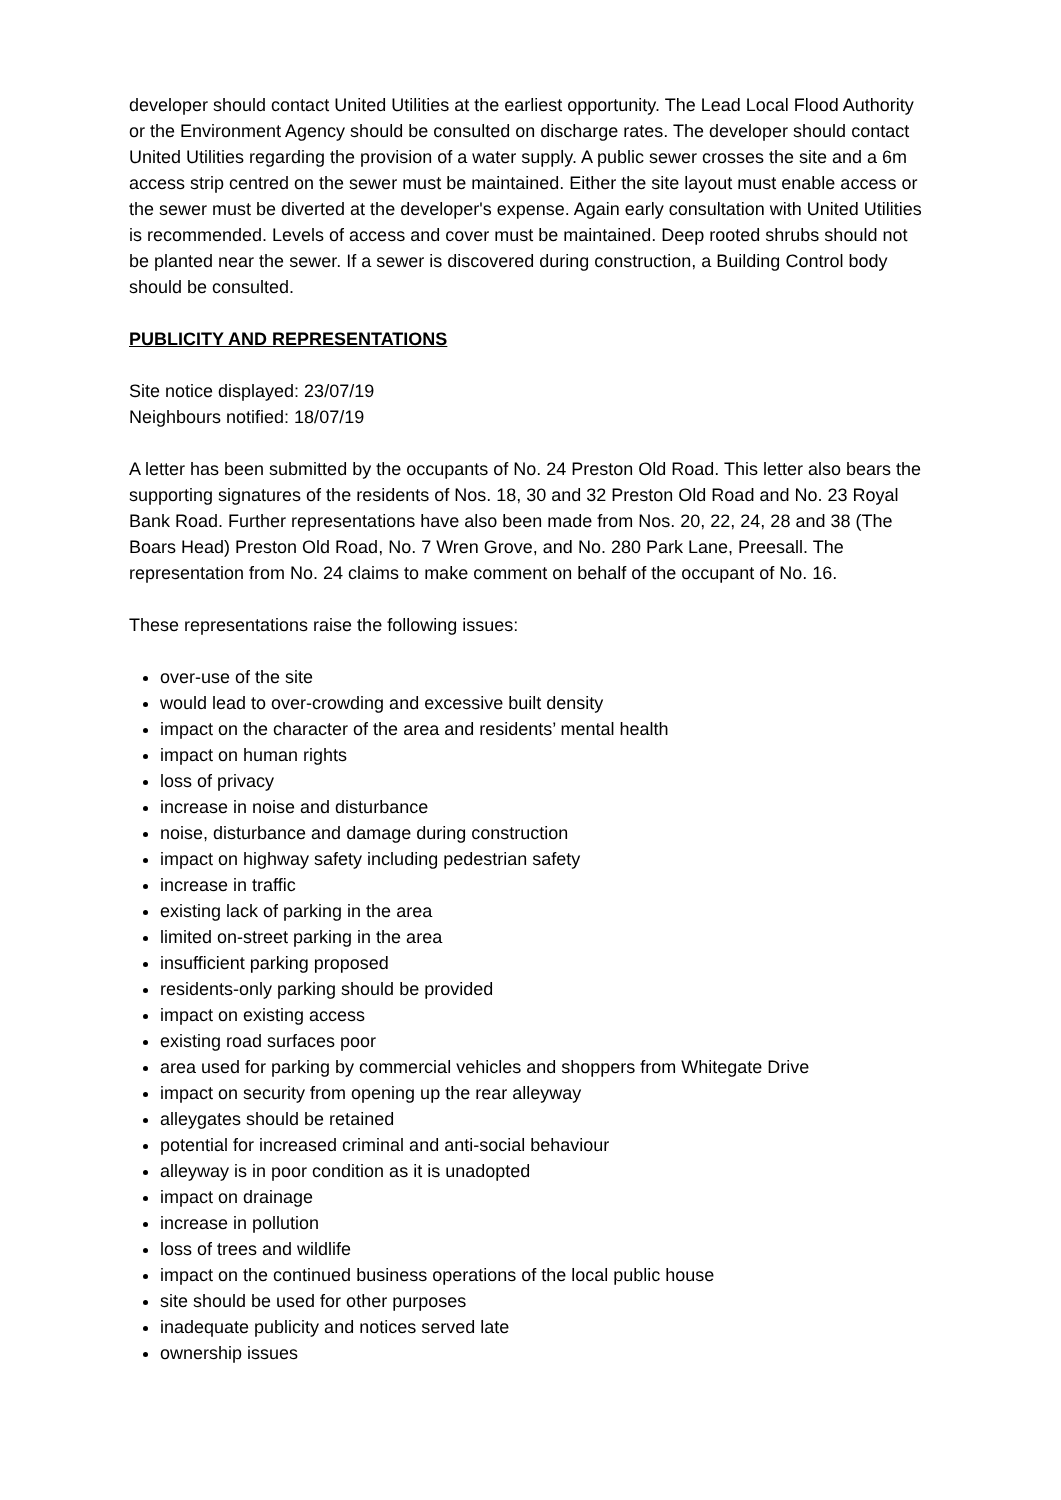developer should contact United Utilities at the earliest opportunity. The Lead Local Flood Authority or the Environment Agency should be consulted on discharge rates. The developer should contact United Utilities regarding the provision of a water supply. A public sewer crosses the site and a 6m access strip centred on the sewer must be maintained. Either the site layout must enable access or the sewer must be diverted at the developer's expense. Again early consultation with United Utilities is recommended. Levels of access and cover must be maintained. Deep rooted shrubs should not be planted near the sewer. If a sewer is discovered during construction, a Building Control body should be consulted.
PUBLICITY AND REPRESENTATIONS
Site notice displayed: 23/07/19
Neighbours notified: 18/07/19
A letter has been submitted by the occupants of No. 24 Preston Old Road. This letter also bears the supporting signatures of the residents of Nos. 18, 30 and 32 Preston Old Road and No. 23 Royal Bank Road. Further representations have also been made from Nos. 20, 22, 24, 28 and 38 (The Boars Head) Preston Old Road, No. 7 Wren Grove, and No. 280 Park Lane, Preesall. The representation from No. 24 claims to make comment on behalf of the occupant of No. 16.
These representations raise the following issues:
over-use of the site
would lead to over-crowding and excessive built density
impact on the character of the area and residents’ mental health
impact on human rights
loss of privacy
increase in noise and disturbance
noise, disturbance and damage during construction
impact on highway safety including pedestrian safety
increase in traffic
existing lack of parking in the area
limited on-street parking in the area
insufficient parking proposed
residents-only parking should be provided
impact on existing access
existing road surfaces poor
area used for parking by commercial vehicles and shoppers from Whitegate Drive
impact on security from opening up the rear alleyway
alleygates should be retained
potential for increased criminal and anti-social behaviour
alleyway is in poor condition as it is unadopted
impact on drainage
increase in pollution
loss of trees and wildlife
impact on the continued business operations of the local public house
site should be used for other purposes
inadequate publicity and notices served late
ownership issues